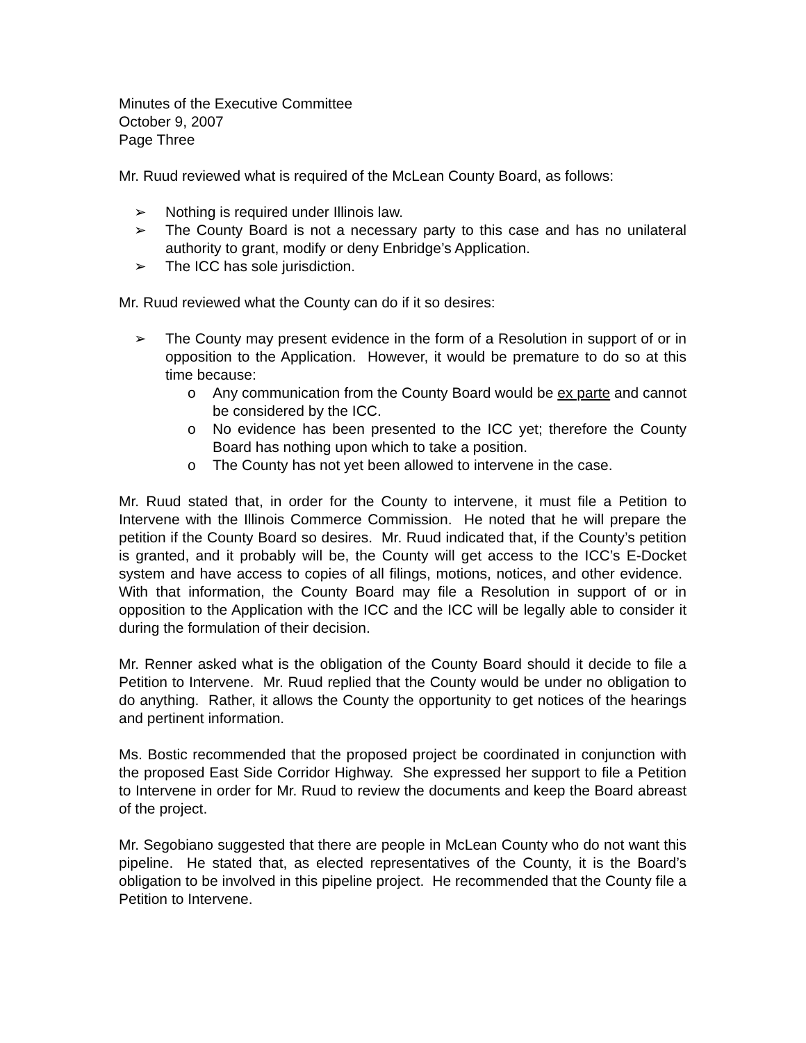Minutes of the Executive Committee
October 9, 2007
Page Three
Mr. Ruud reviewed what is required of the McLean County Board, as follows:
➢ Nothing is required under Illinois law.
➢ The County Board is not a necessary party to this case and has no unilateral authority to grant, modify or deny Enbridge’s Application.
➢ The ICC has sole jurisdiction.
Mr. Ruud reviewed what the County can do if it so desires:
➢ The County may present evidence in the form of a Resolution in support of or in opposition to the Application. However, it would be premature to do so at this time because:
o Any communication from the County Board would be ex parte and cannot be considered by the ICC.
o No evidence has been presented to the ICC yet; therefore the County Board has nothing upon which to take a position.
o The County has not yet been allowed to intervene in the case.
Mr. Ruud stated that, in order for the County to intervene, it must file a Petition to Intervene with the Illinois Commerce Commission. He noted that he will prepare the petition if the County Board so desires. Mr. Ruud indicated that, if the County’s petition is granted, and it probably will be, the County will get access to the ICC’s E-Docket system and have access to copies of all filings, motions, notices, and other evidence. With that information, the County Board may file a Resolution in support of or in opposition to the Application with the ICC and the ICC will be legally able to consider it during the formulation of their decision.
Mr. Renner asked what is the obligation of the County Board should it decide to file a Petition to Intervene. Mr. Ruud replied that the County would be under no obligation to do anything. Rather, it allows the County the opportunity to get notices of the hearings and pertinent information.
Ms. Bostic recommended that the proposed project be coordinated in conjunction with the proposed East Side Corridor Highway. She expressed her support to file a Petition to Intervene in order for Mr. Ruud to review the documents and keep the Board abreast of the project.
Mr. Segobiano suggested that there are people in McLean County who do not want this pipeline. He stated that, as elected representatives of the County, it is the Board’s obligation to be involved in this pipeline project. He recommended that the County file a Petition to Intervene.